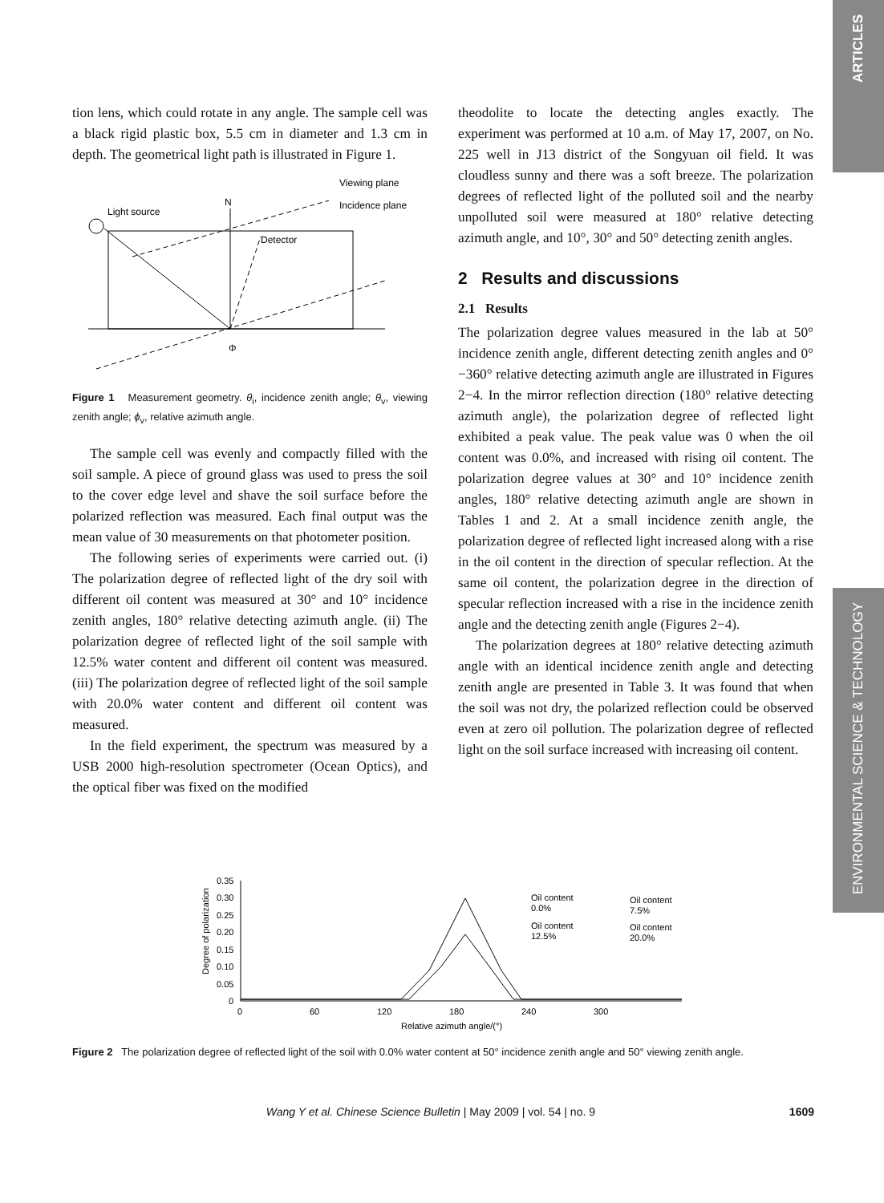ARTICLES
tion lens, which could rotate in any angle. The sample cell was a black rigid plastic box, 5.5 cm in diameter and 1.3 cm in depth. The geometrical light path is illustrated in Figure 1.
N
Light source
Viewing plane
Incidence plane
Detector
Φ
Figure 1 Measurement geometry. θ<sub>i</sub>, incidence zenith angle; θ<sub>v</sub>, viewing zenith angle; ϕ<sub>v</sub>, relative azimuth angle.
The sample cell was evenly and compactly filled with the soil sample. A piece of ground glass was used to press the soil to the cover edge level and shave the soil surface before the polarized reflection was measured. Each final output was the mean value of 30 measurements on that photometer position.
The following series of experiments were carried out. (i) The polarization degree of reflected light of the dry soil with different oil content was measured at 30° and 10° incidence zenith angles, 180° relative detecting azimuth angle. (ii) The polarization degree of reflected light of the soil sample with 12.5% water content and different oil content was measured. (iii) The polarization degree of reflected light of the soil sample with 20.0% water content and different oil content was measured.
In the field experiment, the spectrum was measured by a USB 2000 high-resolution spectrometer (Ocean Optics), and the optical fiber was fixed on the modified
theodolite to locate the detecting angles exactly. The experiment was performed at 10 a.m. of May 17, 2007, on No. 225 well in J13 district of the Songyuan oil field. It was cloudless sunny and there was a soft breeze. The polarization degrees of reflected light of the polluted soil and the nearby unpolluted soil were measured at 180° relative detecting azimuth angle, and 10°, 30° and 50° detecting zenith angles.
2 Results and discussions
2.1 Results
The polarization degree values measured in the lab at 50° incidence zenith angle, different detecting zenith angles and 0°−360° relative detecting azimuth angle are illustrated in Figures 2−4. In the mirror reflection direction (180° relative detecting azimuth angle), the polarization degree of reflected light exhibited a peak value. The peak value was 0 when the oil content was 0.0%, and increased with rising oil content. The polarization degree values at 30° and 10° incidence zenith angles, 180° relative detecting azimuth angle are shown in Tables 1 and 2. At a small incidence zenith angle, the polarization degree of reflected light increased along with a rise in the oil content in the direction of specular reflection. At the same oil content, the polarization degree in the direction of specular reflection increased with a rise in the incidence zenith angle and the detecting zenith angle (Figures 2−4).
The polarization degrees at 180° relative detecting azimuth angle with an identical incidence zenith angle and detecting zenith angle are presented in Table 3. It was found that when the soil was not dry, the polarized reflection could be observed even at zero oil pollution. The polarization degree of reflected light on the soil surface increased with increasing oil content.
ENVIRONMENTAL SCIENCE & TECHNOLOGY
Degree of polarization
0.35
0.30
0.25
0.20
0.15
0.10
0.05
0
0
60
120
180
240
300
Relative azimuth angle/(°)
Oil content
0.0%
Oil content
7.5%
Oil content
12.5%
Oil content
20.0%
Figure 2 The polarization degree of reflected light of the soil with 0.0% water content at 50° incidence zenith angle and 50° viewing zenith angle.
Wang Y et al. Chinese Science Bulletin | May 2009 | vol. 54 | no. 9 1609